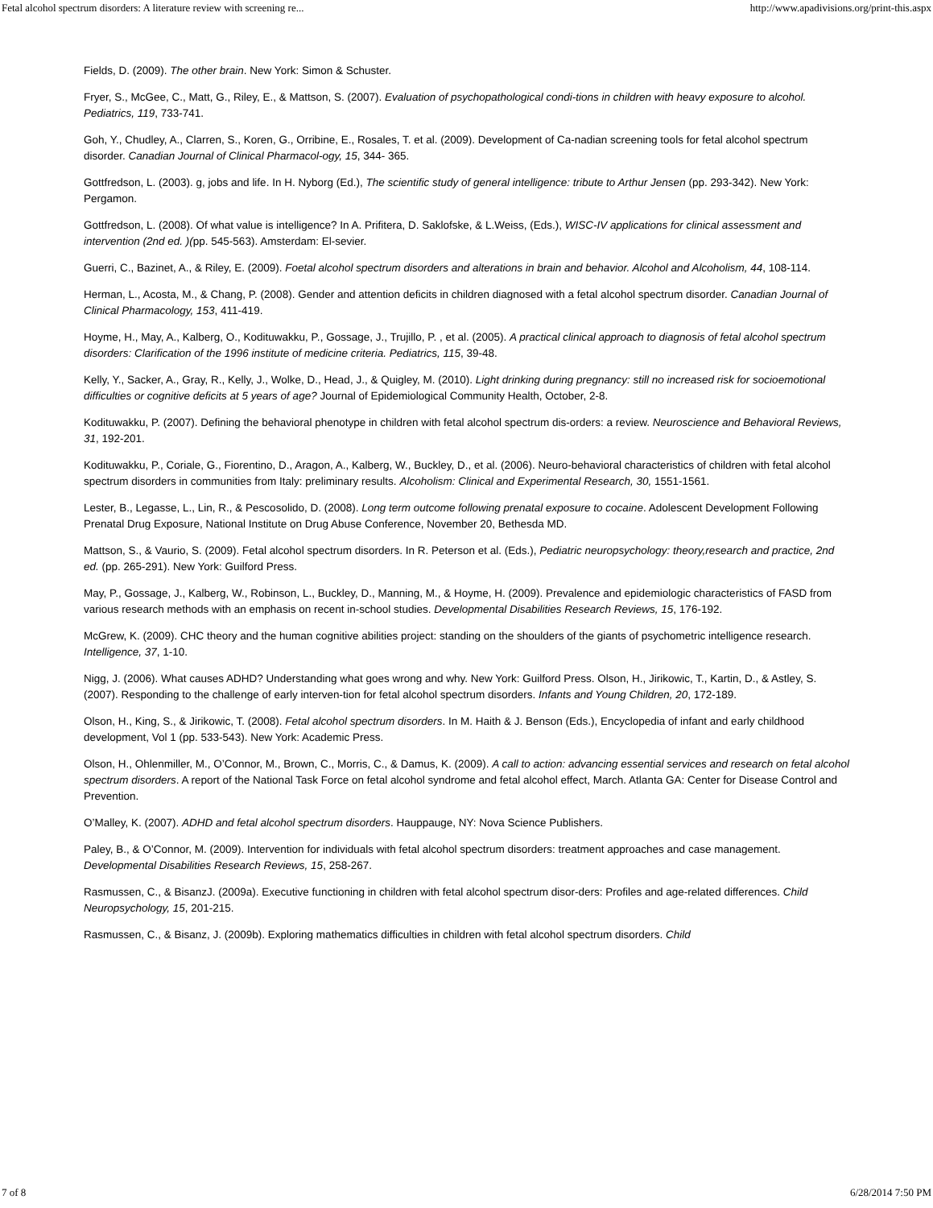Fetal alcohol spectrum disorders: A literature review with screening re... http://www.apadivisions.org/print-this.aspx
Fields, D. (2009). The other brain. New York: Simon & Schuster.
Fryer, S., McGee, C., Matt, G., Riley, E., & Mattson, S. (2007). Evaluation of psychopathological condi-tions in children with heavy exposure to alcohol. Pediatrics, 119, 733-741.
Goh, Y., Chudley, A., Clarren, S., Koren, G., Orribine, E., Rosales, T. et al. (2009). Development of Ca-nadian screening tools for fetal alcohol spectrum disorder. Canadian Journal of Clinical Pharmacol-ogy, 15, 344- 365.
Gottfredson, L. (2003). g, jobs and life. In H. Nyborg (Ed.), The scientific study of general intelligence: tribute to Arthur Jensen (pp. 293-342). New York: Pergamon.
Gottfredson, L. (2008). Of what value is intelligence? In A. Prifitera, D. Saklofske, & L.Weiss, (Eds.), WISC-IV applications for clinical assessment and intervention (2nd ed. )(pp. 545-563). Amsterdam: El-sevier.
Guerri, C., Bazinet, A., & Riley, E. (2009). Foetal alcohol spectrum disorders and alterations in brain and behavior. Alcohol and Alcoholism, 44, 108-114.
Herman, L., Acosta, M., & Chang, P. (2008). Gender and attention deficits in children diagnosed with a fetal alcohol spectrum disorder. Canadian Journal of Clinical Pharmacology, 153, 411-419.
Hoyme, H., May, A., Kalberg, O., Kodituwakku, P., Gossage, J., Trujillo, P. , et al. (2005). A practical clinical approach to diagnosis of fetal alcohol spectrum disorders: Clarification of the 1996 institute of medicine criteria. Pediatrics, 115, 39-48.
Kelly, Y., Sacker, A., Gray, R., Kelly, J., Wolke, D., Head, J., & Quigley, M. (2010). Light drinking during pregnancy: still no increased risk for socioemotional difficulties or cognitive deficits at 5 years of age? Journal of Epidemiological Community Health, October, 2-8.
Kodituwakku, P. (2007). Defining the behavioral phenotype in children with fetal alcohol spectrum dis-orders: a review. Neuroscience and Behavioral Reviews, 31, 192-201.
Kodituwakku, P., Coriale, G., Fiorentino, D., Aragon, A., Kalberg, W., Buckley, D., et al. (2006). Neuro-behavioral characteristics of children with fetal alcohol spectrum disorders in communities from Italy: preliminary results. Alcoholism: Clinical and Experimental Research, 30, 1551-1561.
Lester, B., Legasse, L., Lin, R., & Pescosolido, D. (2008). Long term outcome following prenatal exposure to cocaine. Adolescent Development Following Prenatal Drug Exposure, National Institute on Drug Abuse Conference, November 20, Bethesda MD.
Mattson, S., & Vaurio, S. (2009). Fetal alcohol spectrum disorders. In R. Peterson et al. (Eds.), Pediatric neuropsychology: theory,research and practice, 2nd ed. (pp. 265-291). New York: Guilford Press.
May, P., Gossage, J., Kalberg, W., Robinson, L., Buckley, D., Manning, M., & Hoyme, H. (2009). Prevalence and epidemiologic characteristics of FASD from various research methods with an emphasis on recent in-school studies. Developmental Disabilities Research Reviews, 15, 176-192.
McGrew, K. (2009). CHC theory and the human cognitive abilities project: standing on the shoulders of the giants of psychometric intelligence research. Intelligence, 37, 1-10.
Nigg, J. (2006). What causes ADHD? Understanding what goes wrong and why. New York: Guilford Press. Olson, H., Jirikowic, T., Kartin, D., & Astley, S. (2007). Responding to the challenge of early interven-tion for fetal alcohol spectrum disorders. Infants and Young Children, 20, 172-189.
Olson, H., King, S., & Jirikowic, T. (2008). Fetal alcohol spectrum disorders. In M. Haith & J. Benson (Eds.), Encyclopedia of infant and early childhood development, Vol 1 (pp. 533-543). New York: Academic Press.
Olson, H., Ohlenmiller, M., O’Connor, M., Brown, C., Morris, C., & Damus, K. (2009). A call to action: advancing essential services and research on fetal alcohol spectrum disorders. A report of the National Task Force on fetal alcohol syndrome and fetal alcohol effect, March. Atlanta GA: Center for Disease Control and Prevention.
O’Malley, K. (2007). ADHD and fetal alcohol spectrum disorders. Hauppauge, NY: Nova Science Publishers.
Paley, B., & O’Connor, M. (2009). Intervention for individuals with fetal alcohol spectrum disorders: treatment approaches and case management. Developmental Disabilities Research Reviews, 15, 258-267.
Rasmussen, C., & BisanzJ. (2009a). Executive functioning in children with fetal alcohol spectrum disor-ders: Profiles and age-related differences. Child Neuropsychology, 15, 201-215.
Rasmussen, C., & Bisanz, J. (2009b). Exploring mathematics difficulties in children with fetal alcohol spectrum disorders. Child
7 of 8 6/28/2014 7:50 PM